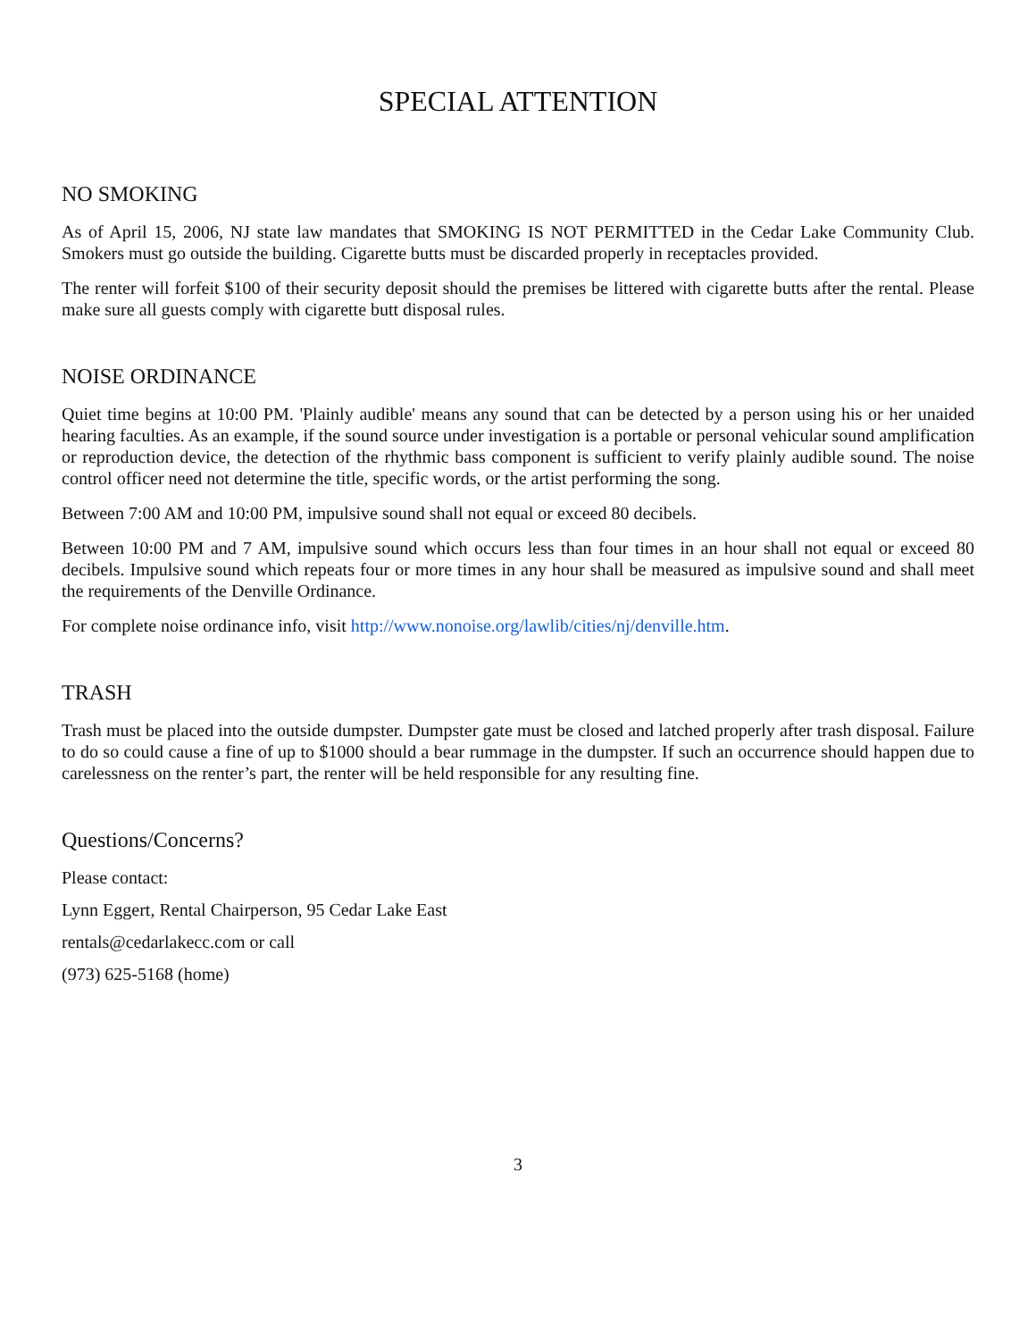SPECIAL ATTENTION
NO SMOKING
As of April 15, 2006, NJ state law mandates that SMOKING IS NOT PERMITTED in the Cedar Lake Community Club. Smokers must go outside the building. Cigarette butts must be discarded properly in receptacles provided.
The renter will forfeit $100 of their security deposit should the premises be littered with cigarette butts after the rental. Please make sure all guests comply with cigarette butt disposal rules.
NOISE ORDINANCE
Quiet time begins at 10:00 PM. 'Plainly audible' means any sound that can be detected by a person using his or her unaided hearing faculties. As an example, if the sound source under investigation is a portable or personal vehicular sound amplification or reproduction device, the detection of the rhythmic bass component is sufficient to verify plainly audible sound. The noise control officer need not determine the title, specific words, or the artist performing the song.
Between 7:00 AM and 10:00 PM, impulsive sound shall not equal or exceed 80 decibels.
Between 10:00 PM and 7 AM, impulsive sound which occurs less than four times in an hour shall not equal or exceed 80 decibels. Impulsive sound which repeats four or more times in any hour shall be measured as impulsive sound and shall meet the requirements of the Denville Ordinance.
For complete noise ordinance info, visit http://www.nonoise.org/lawlib/cities/nj/denville.htm.
TRASH
Trash must be placed into the outside dumpster. Dumpster gate must be closed and latched properly after trash disposal. Failure to do so could cause a fine of up to $1000 should a bear rummage in the dumpster. If such an occurrence should happen due to carelessness on the renter’s part, the renter will be held responsible for any resulting fine.
Questions/Concerns?
Please contact:
Lynn Eggert, Rental Chairperson, 95 Cedar Lake East
rentals@cedarlakecc.com or call
(973) 625-5168 (home)
3